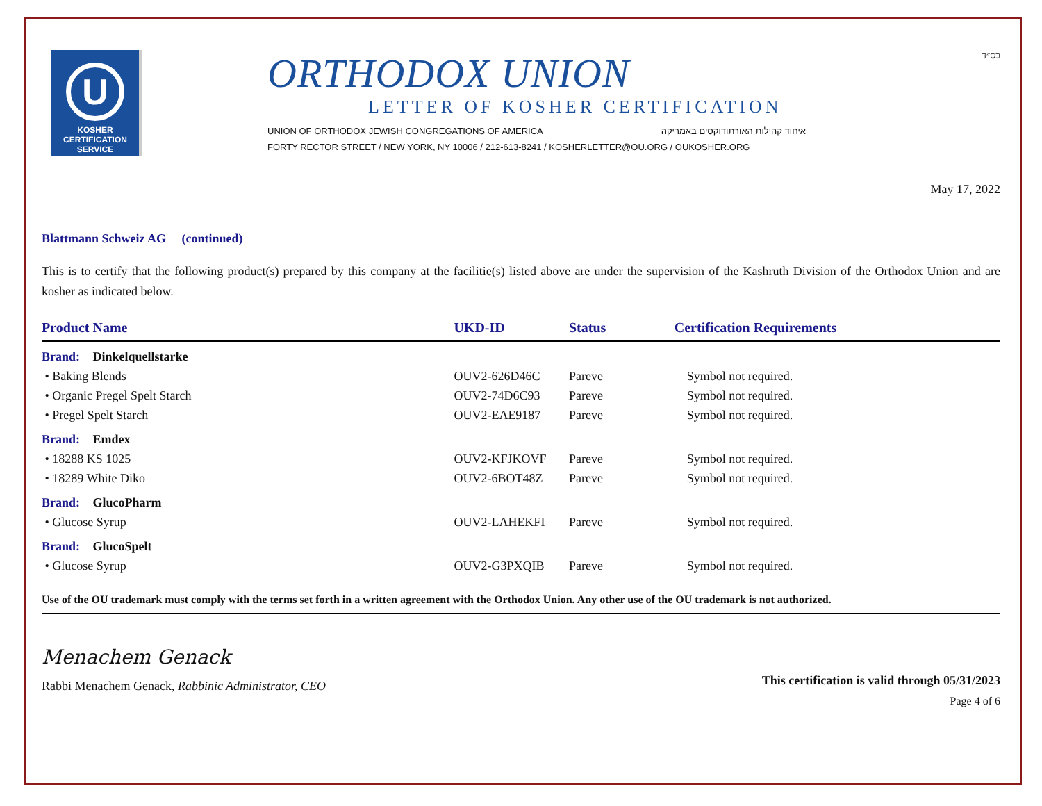U
KOSHER
CERTIFICATION
SERVICE
ORTHODOX UNION
LETTER OF KOSHER CERTIFICATION
UNION OF ORTHODOX JEWISH CONGREGATIONS OF AMERICA איחוד קהילות האורתודוקסים באמריקה
FORTY RECTOR STREET / NEW YORK, NY 10006 / 212-613-8241 / KOSHERLETTER@OU.ORG / OUKOSHER.ORG
בס״ד
May 17, 2022
Blattmann Schweiz AG (continued)
This is to certify that the following product(s) prepared by this company at the facilitie(s) listed above are under the supervision of the Kashruth Division of the Orthodox Union and are kosher as indicated below.
| Product Name | UKD-ID | Status | Certification Requirements |
| --- | --- | --- | --- |
| Brand: Dinkelquellstarke | | | |
| • Baking Blends | OUV2-626D46C | Pareve | Symbol not required. |
| • Organic Pregel Spelt Starch | OUV2-74D6C93 | Pareve | Symbol not required. |
| • Pregel Spelt Starch | OUV2-EAE9187 | Pareve | Symbol not required. |
| Brand: Emdex | | | |
| • 18288 KS 1025 | OUV2-KFJKOVF | Pareve | Symbol not required. |
| • 18289 White Diko | OUV2-6BOT48Z | Pareve | Symbol not required. |
| Brand: GlucoPharm | | | |
| • Glucose Syrup | OUV2-LAHEKFI | Pareve | Symbol not required. |
| Brand: GlucoSpelt | | | |
| • Glucose Syrup | OUV2-G3PXQIB | Pareve | Symbol not required. |
Use of the OU trademark must comply with the terms set forth in a written agreement with the Orthodox Union. Any other use of the OU trademark is not authorized.
Menachem Genack
Rabbi Menachem Genack, Rabbinic Administrator, CEO
This certification is valid through 05/31/2023
Page 4 of 6